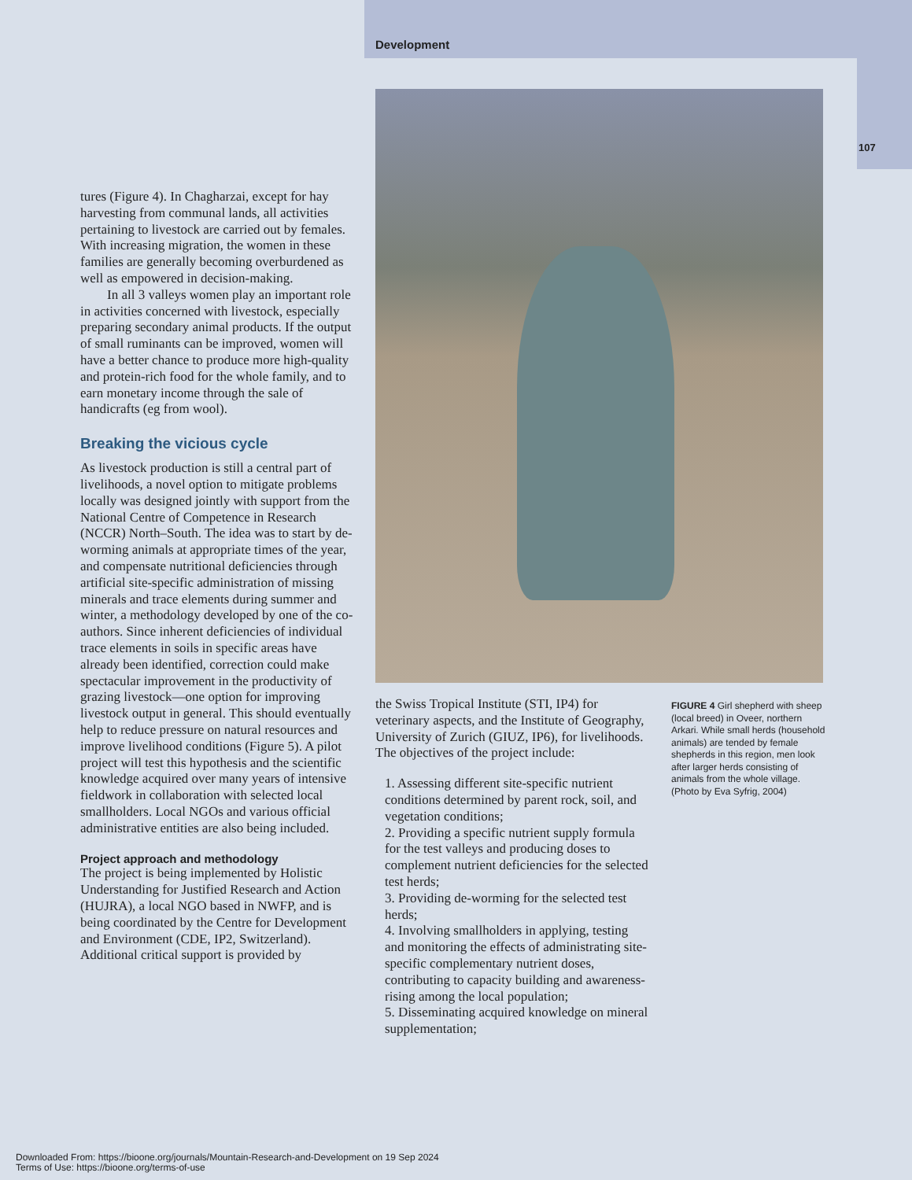Development
107
tures (Figure 4). In Chagharzai, except for hay harvesting from communal lands, all activities pertaining to livestock are carried out by females. With increasing migration, the women in these families are generally becoming overburdened as well as empowered in decision-making.
In all 3 valleys women play an important role in activities concerned with livestock, especially preparing secondary animal products. If the output of small ruminants can be improved, women will have a better chance to produce more high-quality and protein-rich food for the whole family, and to earn monetary income through the sale of handicrafts (eg from wool).
Breaking the vicious cycle
As livestock production is still a central part of livelihoods, a novel option to mitigate problems locally was designed jointly with support from the National Centre of Competence in Research (NCCR) North–South. The idea was to start by de-worming animals at appropriate times of the year, and compensate nutritional deficiencies through artificial site-specific administration of missing minerals and trace elements during summer and winter, a methodology developed by one of the co-authors. Since inherent deficiencies of individual trace elements in soils in specific areas have already been identified, correction could make spectacular improvement in the productivity of grazing livestock—one option for improving livestock output in general. This should eventually help to reduce pressure on natural resources and improve livelihood conditions (Figure 5). A pilot project will test this hypothesis and the scientific knowledge acquired over many years of intensive fieldwork in collaboration with selected local smallholders. Local NGOs and various official administrative entities are also being included.
Project approach and methodology
The project is being implemented by Holistic Understanding for Justified Research and Action (HUJRA), a local NGO based in NWFP, and is being coordinated by the Centre for Development and Environment (CDE, IP2, Switzerland). Additional critical support is provided by
the Swiss Tropical Institute (STI, IP4) for veterinary aspects, and the Institute of Geography, University of Zurich (GIUZ, IP6), for livelihoods. The objectives of the project include:
1. Assessing different site-specific nutrient conditions determined by parent rock, soil, and vegetation conditions;
2. Providing a specific nutrient supply formula for the test valleys and producing doses to complement nutrient deficiencies for the selected test herds;
3. Providing de-worming for the selected test herds;
4. Involving smallholders in applying, testing and monitoring the effects of administrating site-specific complementary nutrient doses, contributing to capacity building and awareness-rising among the local population;
5. Disseminating acquired knowledge on mineral supplementation;
FIGURE 4 Girl shepherd with sheep (local breed) in Oveer, northern Arkari. While small herds (household animals) are tended by female shepherds in this region, men look after larger herds consisting of animals from the whole village. (Photo by Eva Syfrig, 2004)
Downloaded From: https://bioone.org/journals/Mountain-Research-and-Development on 19 Sep 2024
Terms of Use: https://bioone.org/terms-of-use